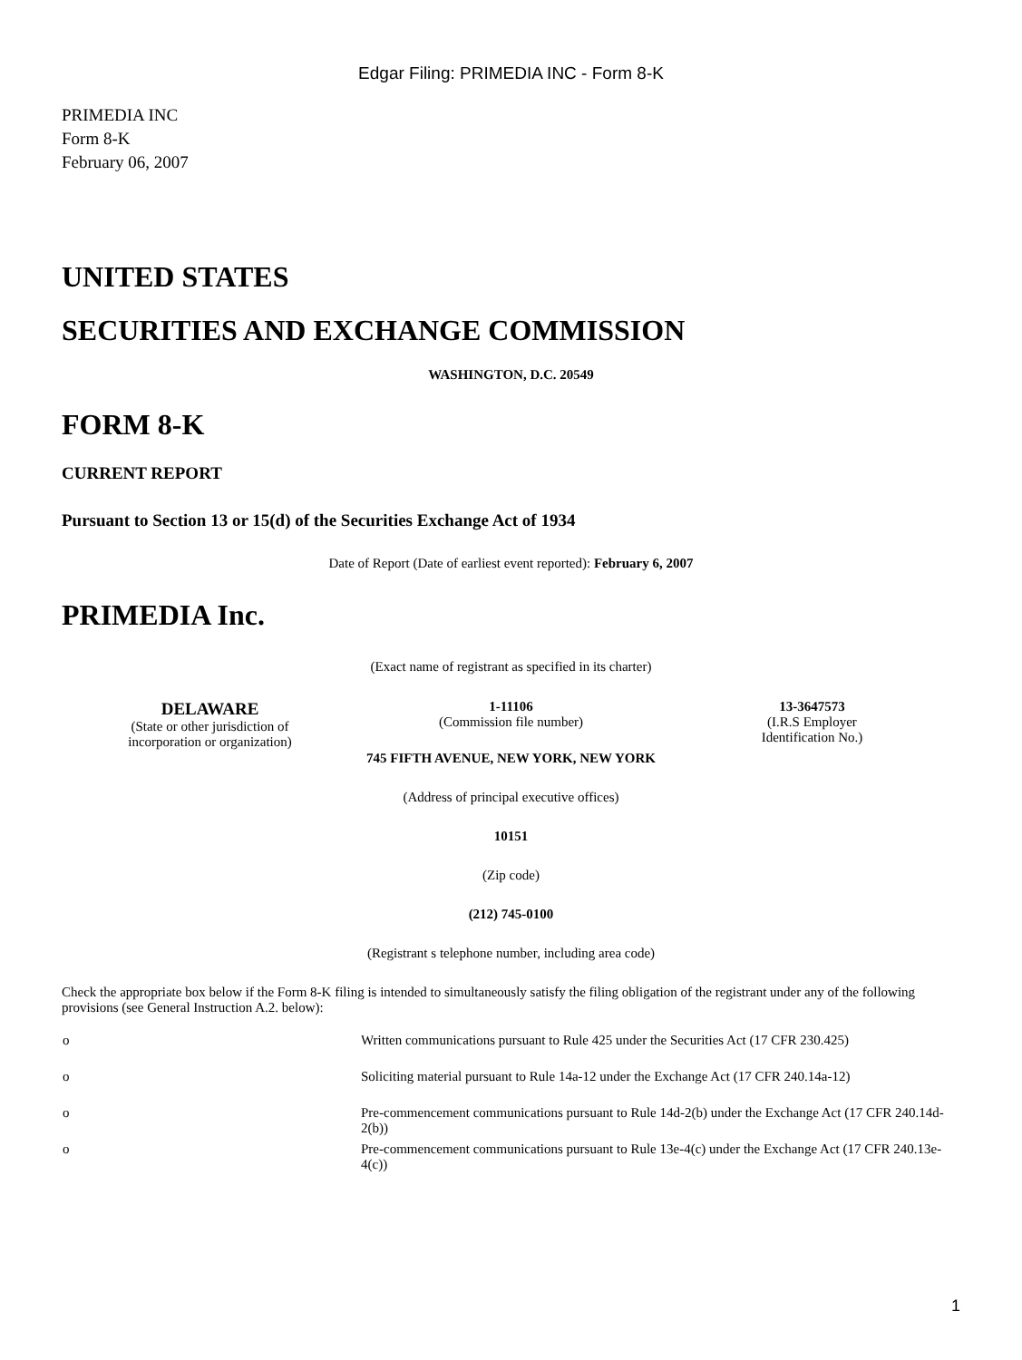Edgar Filing: PRIMEDIA INC - Form 8-K
PRIMEDIA INC
Form 8-K
February 06, 2007
UNITED STATES
SECURITIES AND EXCHANGE COMMISSION
WASHINGTON, D.C. 20549
FORM 8-K
CURRENT REPORT
Pursuant to Section 13 or 15(d) of the Securities Exchange Act of 1934
Date of Report (Date of earliest event reported): February 6, 2007
PRIMEDIA Inc.
(Exact name of registrant as specified in its charter)
| DELAWARE (State or other jurisdiction of incorporation or organization) | 1-11106 (Commission file number) | 13-3647573 (I.R.S Employer Identification No.) |
745 FIFTH AVENUE, NEW YORK, NEW YORK
(Address of principal executive offices)
10151
(Zip code)
(212) 745-0100
(Registrant s telephone number, including area code)
Check the appropriate box below if the Form 8-K filing is intended to simultaneously satisfy the filing obligation of the registrant under any of the following provisions (see General Instruction A.2. below):
| o | Written communications pursuant to Rule 425 under the Securities Act (17 CFR 230.425) |
| o | Soliciting material pursuant to Rule 14a-12 under the Exchange Act (17 CFR 240.14a-12) |
| o | Pre-commencement communications pursuant to Rule 14d-2(b) under the Exchange Act (17 CFR 240.14d-2(b)) |
| o | Pre-commencement communications pursuant to Rule 13e-4(c) under the Exchange Act (17 CFR 240.13e-4(c)) |
1